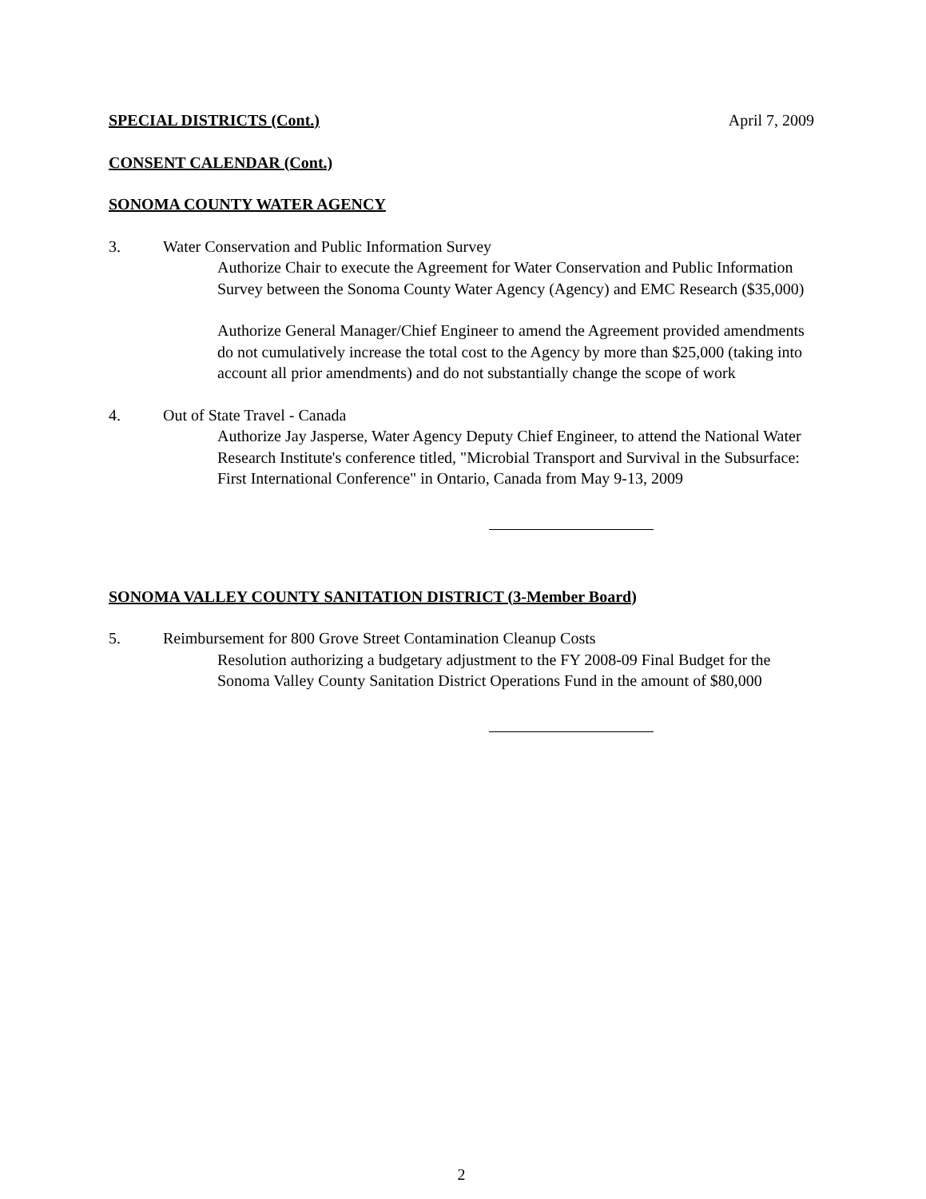SPECIAL DISTRICTS (Cont.) April 7, 2009
CONSENT CALENDAR (Cont.)
SONOMA COUNTY WATER AGENCY
3. Water Conservation and Public Information Survey
Authorize Chair to execute the Agreement for Water Conservation and Public Information Survey between the Sonoma County Water Agency (Agency) and EMC Research ($35,000)
Authorize General Manager/Chief Engineer to amend the Agreement provided amendments do not cumulatively increase the total cost to the Agency by more than $25,000 (taking into account all prior amendments) and do not substantially change the scope of work
4. Out of State Travel - Canada
Authorize Jay Jasperse, Water Agency Deputy Chief Engineer, to attend the National Water Research Institute's conference titled, "Microbial Transport and Survival in the Subsurface: First International Conference" in Ontario, Canada from May 9-13, 2009
SONOMA VALLEY COUNTY SANITATION DISTRICT (3-Member Board)
5. Reimbursement for 800 Grove Street Contamination Cleanup Costs
Resolution authorizing a budgetary adjustment to the FY 2008-09 Final Budget for the Sonoma Valley County Sanitation District Operations Fund in the amount of $80,000
2